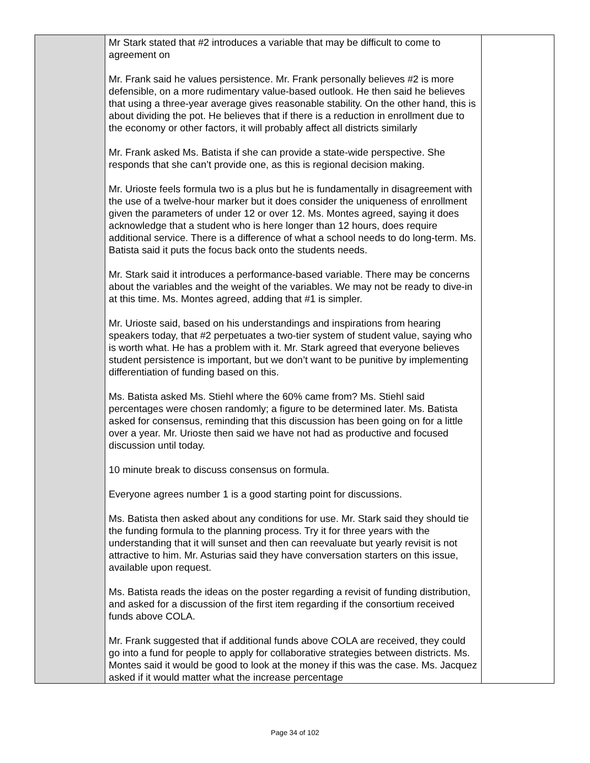| | Mr Stark stated that #2 introduces a variable that may be difficult to come to agreement on Mr. Frank said he values persistence. Mr. Frank personally believes #2 is more defensible, on a more rudimentary value-based outlook. He then said he believes that using a three-year average gives reasonable stability. On the other hand, this is about dividing the pot. He believes that if there is a reduction in enrollment due to the economy or other factors, it will probably affect all districts similarly Mr. Frank asked Ms. Batista if she can provide a state-wide perspective. She responds that she can’t provide one, as this is regional decision making. Mr. Urioste feels formula two is a plus but he is fundamentally in disagreement with the use of a twelve-hour marker but it does consider the uniqueness of enrollment given the parameters of under 12 or over 12. Ms. Montes agreed, saying it does acknowledge that a student who is here longer than 12 hours, does require additional service. There is a difference of what a school needs to do long-term. Ms. Batista said it puts the focus back onto the students needs. Mr. Stark said it introduces a performance-based variable. There may be concerns about the variables and the weight of the variables. We may not be ready to dive-in at this time. Ms. Montes agreed, adding that #1 is simpler. Mr. Urioste said, based on his understandings and inspirations from hearing speakers today, that #2 perpetuates a two-tier system of student value, saying who is worth what. He has a problem with it. Mr. Stark agreed that everyone believes student persistence is important, but we don’t want to be punitive by implementing differentiation of funding based on this. Ms. Batista asked Ms. Stiehl where the 60% came from? Ms. Stiehl said percentages were chosen randomly; a figure to be determined later. Ms. Batista asked for consensus, reminding that this discussion has been going on for a little over a year. Mr. Urioste then said we have not had as productive and focused discussion until today. 10 minute break to discuss consensus on formula. Everyone agrees number 1 is a good starting point for discussions. Ms. Batista then asked about any conditions for use. Mr. Stark said they should tie the funding formula to the planning process. Try it for three years with the understanding that it will sunset and then can reevaluate but yearly revisit is not attractive to him. Mr. Asturias said they have conversation starters on this issue, available upon request. Ms. Batista reads the ideas on the poster regarding a revisit of funding distribution, and asked for a discussion of the first item regarding if the consortium received funds above COLA. Mr. Frank suggested that if additional funds above COLA are received, they could go into a fund for people to apply for collaborative strategies between districts. Ms. Montes said it would be good to look at the money if this was the case. Ms. Jacquez asked if it would matter what the increase percentage | |
Page 34 of 102